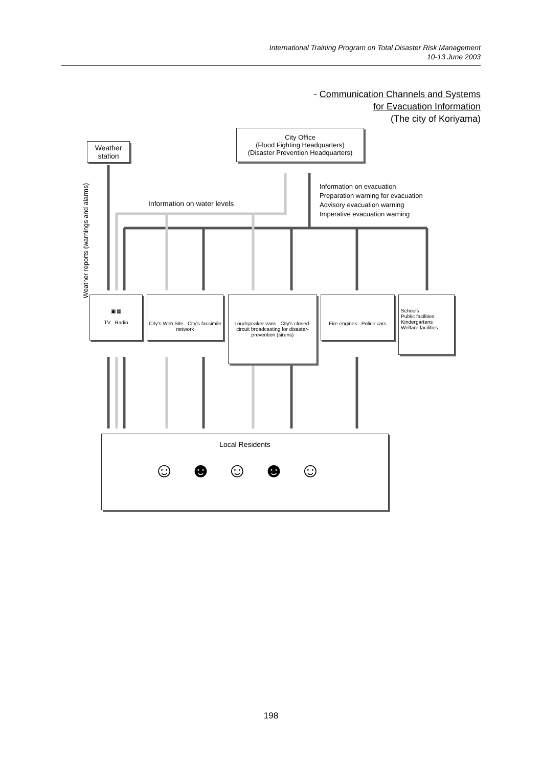International Training Program on Total Disaster Risk Management
10-13 June 2003
- Communication Channels and Systems
for Evacuation Information
(The city of Koriyama)
Weather
station
City Office
(Flood Fighting Headquarters)
(Disaster Prevention Headquarters)
Information on water levels
Information on evacuation
Preparation warning for evacuation
Advisory evacuation warning
Imperative evacuation warning
Weather reports (warnings and alarms)
▣ ▦
TV Radio
City's Web Site City's facsimile network
Loudspeaker vans City's closed-circuit broadcasting for disaster-prevention (sirens)
Fire engines Police cars
Schools
Public facilities
Kindergartens
Welfare facilities
Local Residents
☺☻☺☻☺
198